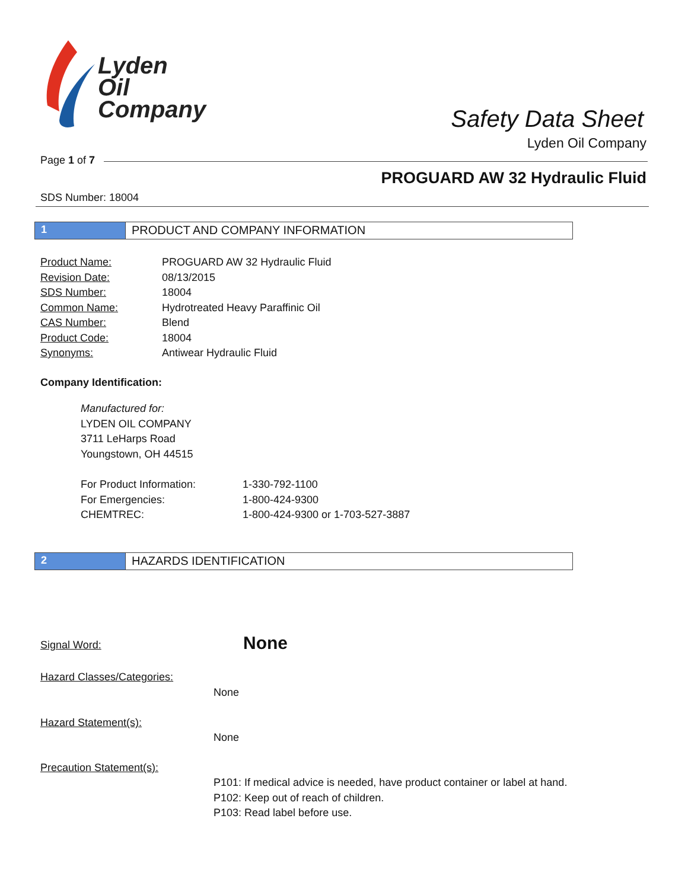Lyden
Oil
Company
Safety Data Sheet
Lyden Oil Company
Page 1 of 7
PROGUARD AW 32 Hydraulic Fluid
SDS Number: 18004
1 PRODUCT AND COMPANY INFORMATION
| Product Name: | PROGUARD AW 32 Hydraulic Fluid |
| Revision Date: | 08/13/2015 |
| SDS Number: | 18004 |
| Common Name: | Hydrotreated Heavy Paraffinic Oil |
| CAS Number: | Blend |
| Product Code: | 18004 |
| Synonyms: | Antiwear Hydraulic Fluid |
Company Identification:
Manufactured for:
LYDEN OIL COMPANY
3711 LeHarps Road
Youngstown, OH 44515
| For Product Information: | 1-330-792-1100 |
| For Emergencies: | 1-800-424-9300 |
| CHEMTREC: | 1-800-424-9300 or 1-703-527-3887 |
2 HAZARDS IDENTIFICATION
Signal Word: None
Hazard Classes/Categories:
None
Hazard Statement(s):
None
Precaution Statement(s):
P101: If medical advice is needed, have product container or label at hand.
P102: Keep out of reach of children.
P103: Read label before use.